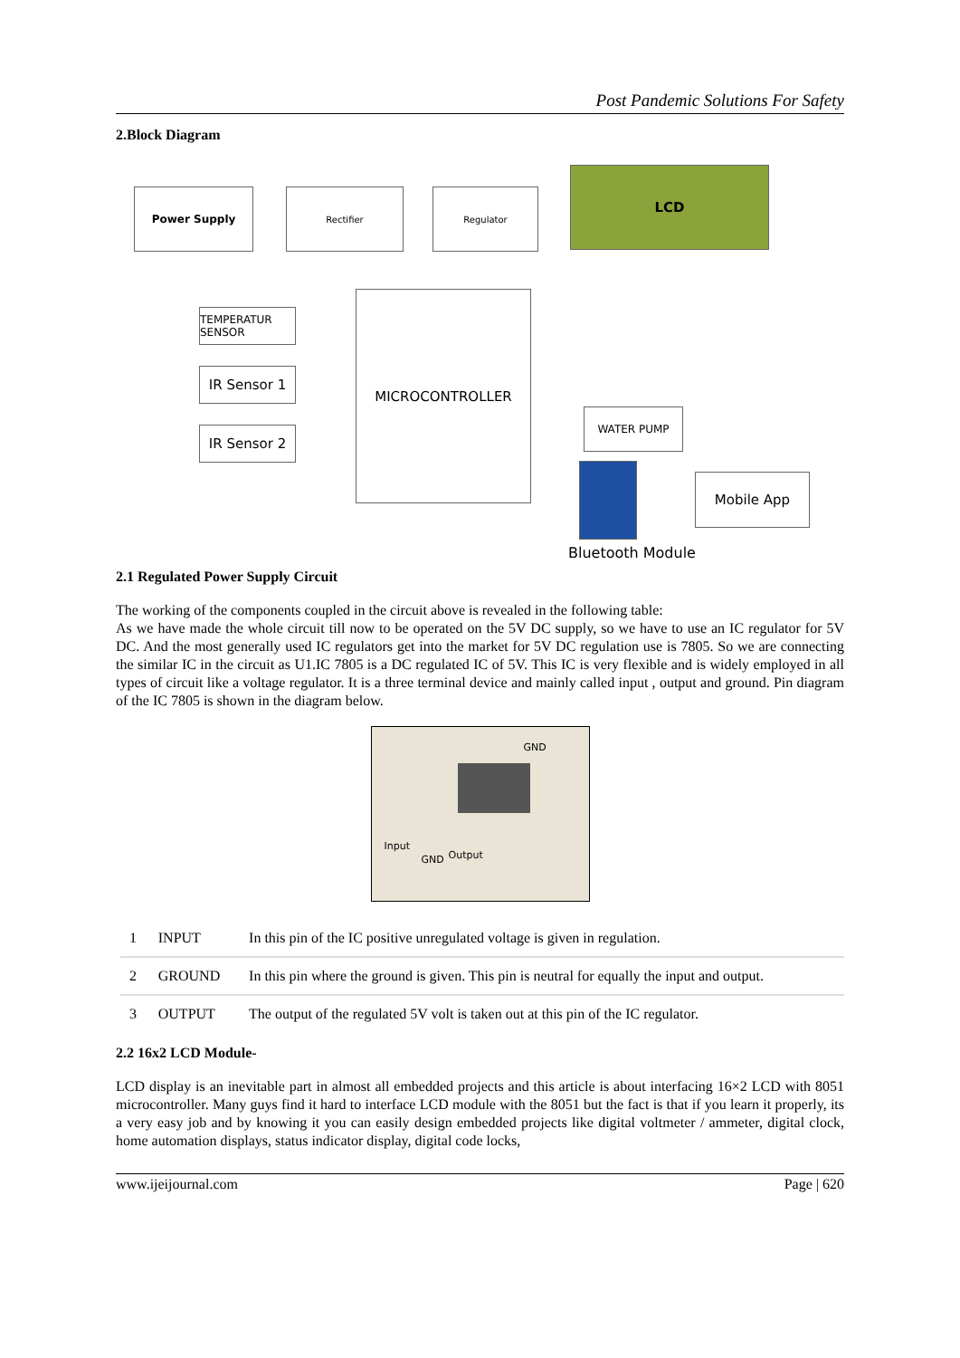Post Pandemic Solutions For Safety
2.Block Diagram
Power Supply Rectifier Regulator
LCD
MICROCONTROLLER
TEMPERATUR SENSOR
IR Sensor 1
IR Sensor 2
WATER PUMP
Mobile App
Bluetooth Module
2.1 Regulated Power Supply Circuit
The working of the components coupled in the circuit above is revealed in the following table:
As we have made the whole circuit till now to be operated on the 5V DC supply, so we have to use an IC regulator for 5V DC. And the most generally used IC regulators get into the market for 5V DC regulation use is 7805. So we are connecting the similar IC in the circuit as U1.IC 7805 is a DC regulated IC of 5V. This IC is very flexible and is widely employed in all types of circuit like a voltage regulator. It is a three terminal device and mainly called input , output and ground. Pin diagram of the IC 7805 is shown in the diagram below.
GND
Input
GND Output
| 1 | INPUT | In this pin of the IC positive unregulated voltage is given in regulation. |
| 2 | GROUND | In this pin where the ground is given. This pin is neutral for equally the input and output. |
| 3 | OUTPUT | The output of the regulated 5V volt is taken out at this pin of the IC regulator. |
2.2 16x2 LCD Module-
LCD display is an inevitable part in almost all embedded projects and this article is about interfacing 16×2 LCD with 8051 microcontroller. Many guys find it hard to interface LCD module with the 8051 but the fact is that if you learn it properly, its a very easy job and by knowing it you can easily design embedded projects like digital voltmeter / ammeter, digital clock, home automation displays, status indicator display, digital code locks,
www.ijeijournal.com Page | 620